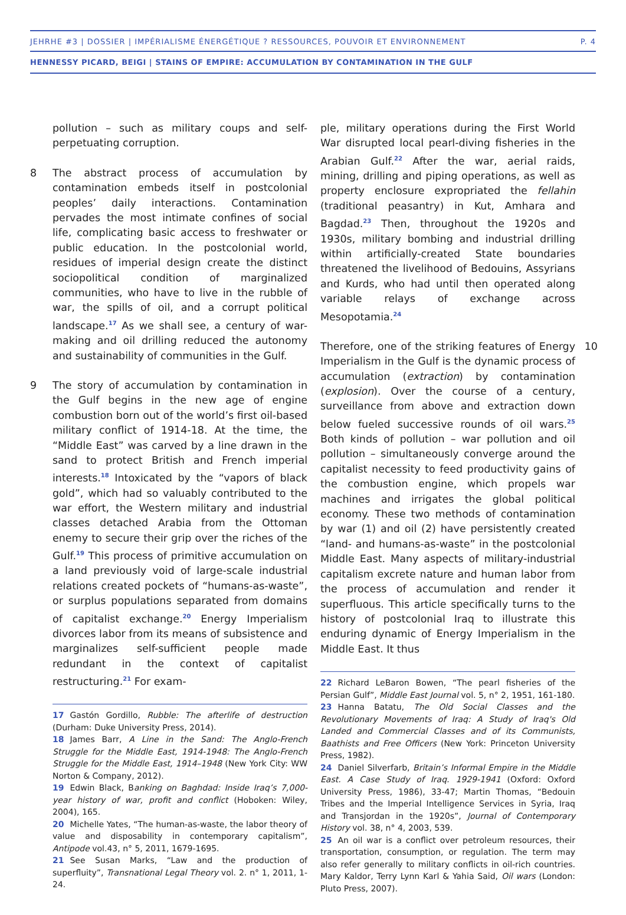JEHRHE #3 | DOSSIER | IMPÉRIALISME ÉNERGÉTIQUE ? RESSOURCES, POUVOIR ET ENVIRONNEMENT P. 4
HENNESSY PICARD, BEIGI | STAINS OF EMPIRE: ACCUMULATION BY CONTAMINATION IN THE GULF
pollution – such as military coups and self-perpetuating corruption.
8 The abstract process of accumulation by contamination embeds itself in postcolonial peoples’ daily interactions. Contamination pervades the most intimate confines of social life, complicating basic access to freshwater or public education. In the postcolonial world, residues of imperial design create the distinct sociopolitical condition of marginalized communities, who have to live in the rubble of war, the spills of oil, and a corrupt political landscape.<sup>17</sup> As we shall see, a century of war-making and oil drilling reduced the autonomy and sustainability of communities in the Gulf.
9 The story of accumulation by contamination in the Gulf begins in the new age of engine combustion born out of the world’s first oil-based military conflict of 1914-18. At the time, the “Middle East” was carved by a line drawn in the sand to protect British and French imperial interests.<sup>18</sup> Intoxicated by the “vapors of black gold”, which had so valuably contributed to the war effort, the Western military and industrial classes detached Arabia from the Ottoman enemy to secure their grip over the riches of the Gulf.<sup>19</sup> This process of primitive accumulation on a land previously void of large-scale industrial relations created pockets of “humans-as-waste”, or surplus populations separated from domains of capitalist exchange.<sup>20</sup> Energy Imperialism divorces labor from its means of subsistence and marginalizes self-sufficient people made redundant in the context of capitalist restructuring.<sup>21</sup> For exam-
17 Gastón Gordillo, Rubble: The afterlife of destruction (Durham: Duke University Press, 2014).
18 James Barr, A Line in the Sand: The Anglo-French Struggle for the Middle East, 1914-1948: The Anglo-French Struggle for the Middle East, 1914–1948 (New York City: WW Norton & Company, 2012).
19 Edwin Black, Banking on Baghdad: Inside Iraq’s 7,000-year history of war, profit and conflict (Hoboken: Wiley, 2004), 165.
20 Michelle Yates, “The human-as-waste, the labor theory of value and disposability in contemporary capitalism”, Antipode vol.43, n° 5, 2011, 1679-1695.
21 See Susan Marks, “Law and the production of superfluity”, Transnational Legal Theory vol. 2. n° 1, 2011, 1-24.
ple, military operations during the First World War disrupted local pearl-diving fisheries in the Arabian Gulf.<sup>22</sup> After the war, aerial raids, mining, drilling and piping operations, as well as property enclosure expropriated the fellahin (traditional peasantry) in Kut, Amhara and Bagdad.<sup>23</sup> Then, throughout the 1920s and 1930s, military bombing and industrial drilling within artificially-created State boundaries threatened the livelihood of Bedouins, Assyrians and Kurds, who had until then operated along variable relays of exchange across Mesopotamia.<sup>24</sup>
10 Therefore, one of the striking features of Energy Imperialism in the Gulf is the dynamic process of accumulation (extraction) by contamination (explosion). Over the course of a century, surveillance from above and extraction down below fueled successive rounds of oil wars.<sup>25</sup> Both kinds of pollution – war pollution and oil pollution – simultaneously converge around the capitalist necessity to feed productivity gains of the combustion engine, which propels war machines and irrigates the global political economy. These two methods of contamination by war (1) and oil (2) have persistently created “land- and humans-as-waste” in the postcolonial Middle East. Many aspects of military-industrial capitalism excrete nature and human labor from the process of accumulation and render it superfluous. This article specifically turns to the history of postcolonial Iraq to illustrate this enduring dynamic of Energy Imperialism in the Middle East. It thus
22 Richard LeBaron Bowen, “The pearl fisheries of the Persian Gulf”, Middle East Journal vol. 5, n° 2, 1951, 161-180.
23 Hanna Batatu, The Old Social Classes and the Revolutionary Movements of Iraq: A Study of Iraq's Old Landed and Commercial Classes and of its Communists, Baathists and Free Officers (New York: Princeton University Press, 1982).
24 Daniel Silverfarb, Britain’s Informal Empire in the Middle East. A Case Study of Iraq. 1929-1941 (Oxford: Oxford University Press, 1986), 33-47; Martin Thomas, “Bedouin Tribes and the Imperial Intelligence Services in Syria, Iraq and Transjordan in the 1920s”, Journal of Contemporary History vol. 38, n° 4, 2003, 539.
25 An oil war is a conflict over petroleum resources, their transportation, consumption, or regulation. The term may also refer generally to military conflicts in oil-rich countries. Mary Kaldor, Terry Lynn Karl & Yahia Said, Oil wars (London: Pluto Press, 2007).